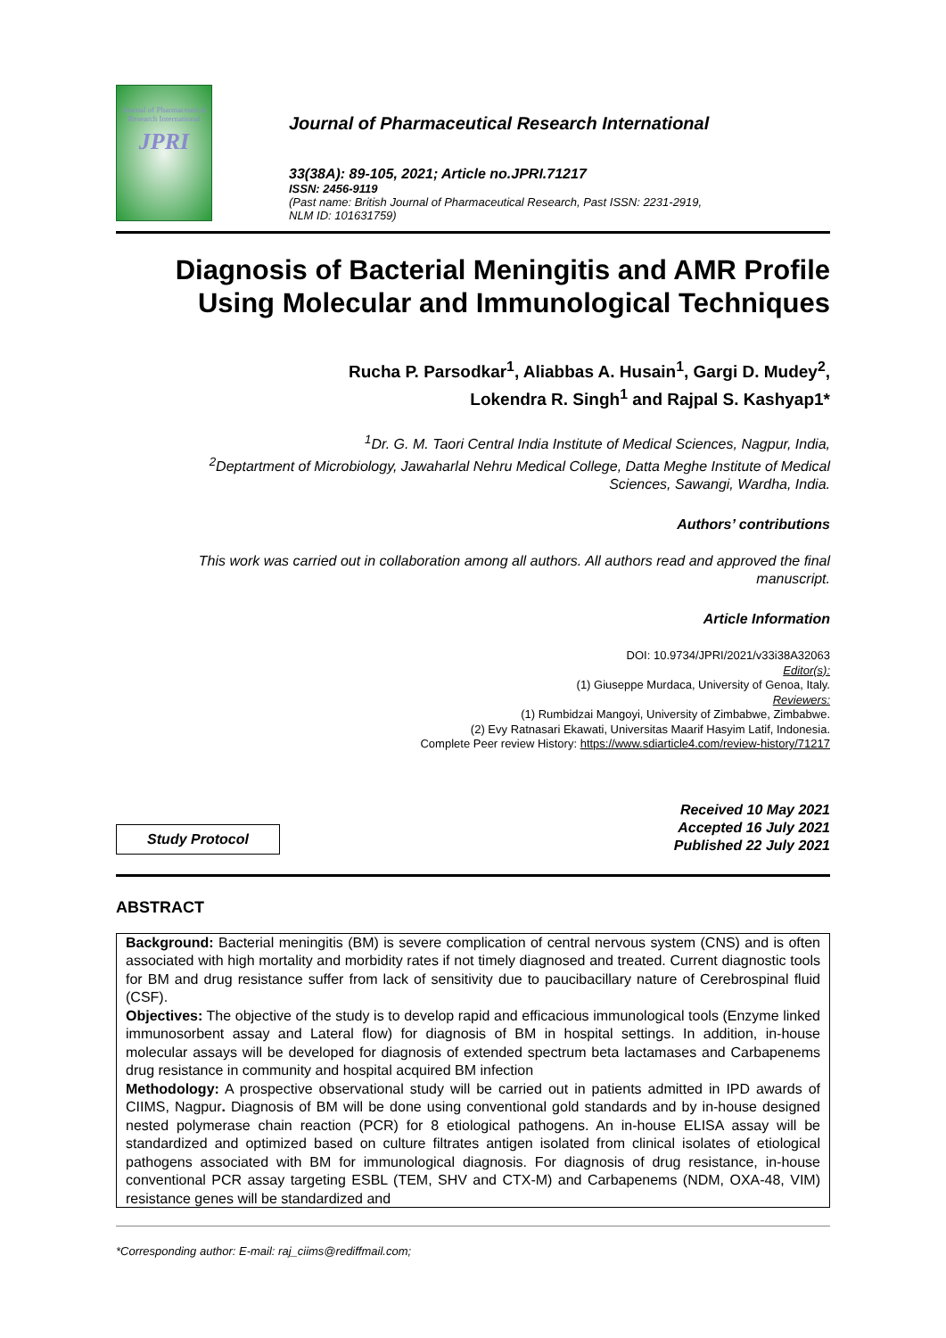Journal of Pharmaceutical Research International
JPRI
Journal of Pharmaceutical Research International
33(38A): 89-105, 2021; Article no.JPRI.71217
ISSN: 2456-9119
(Past name: British Journal of Pharmaceutical Research, Past ISSN: 2231-2919,
NLM ID: 101631759)
Diagnosis of Bacterial Meningitis and AMR Profile
Using Molecular and Immunological Techniques
Rucha P. Parsodkar<sup>1</sup>, Aliabbas A. Husain<sup>1</sup>, Gargi D. Mudey<sup>2</sup>,
Lokendra R. Singh<sup>1</sup> and Rajpal S. Kashyap1*
<sup>1</sup> Dr. G. M. Taori Central India Institute of Medical Sciences, Nagpur, India,
<sup>2</sup> Deptartment of Microbiology, Jawaharlal Nehru Medical College, Datta Meghe Institute of Medical
Sciences, Sawangi, Wardha, India.
Authors’ contributions
This work was carried out in collaboration among all authors. All authors read and approved the final
manuscript.
Article Information
DOI: 10.9734/JPRI/2021/v33i38A32063
Editor(s):
(1) Giuseppe Murdaca, University of Genoa, Italy.
Reviewers:
(1) Rumbidzai Mangoyi, University of Zimbabwe, Zimbabwe.
(2) Evy Ratnasari Ekawati, Universitas Maarif Hasyim Latif, Indonesia.
Complete Peer review History: https://www.sdiarticle4.com/review-history/71217
Study Protocol
Received 10 May 2021
Accepted 16 July 2021
Published 22 July 2021
ABSTRACT
Background: Bacterial meningitis (BM) is severe complication of central nervous system (CNS) and is often associated with high mortality and morbidity rates if not timely diagnosed and treated. Current diagnostic tools for BM and drug resistance suffer from lack of sensitivity due to paucibacillary nature of Cerebrospinal fluid (CSF).
Objectives: The objective of the study is to develop rapid and efficacious immunological tools (Enzyme linked immunosorbent assay and Lateral flow) for diagnosis of BM in hospital settings. In addition, in-house molecular assays will be developed for diagnosis of extended spectrum beta lactamases and Carbapenems drug resistance in community and hospital acquired BM infection
Methodology: A prospective observational study will be carried out in patients admitted in IPD awards of CIIMS, Nagpur. Diagnosis of BM will be done using conventional gold standards and by in-house designed nested polymerase chain reaction (PCR) for 8 etiological pathogens. An in-house ELISA assay will be standardized and optimized based on culture filtrates antigen isolated from clinical isolates of etiological pathogens associated with BM for immunological diagnosis. For diagnosis of drug resistance, in-house conventional PCR assay targeting ESBL (TEM, SHV and CTX-M) and Carbapenems (NDM, OXA-48, VIM) resistance genes will be standardized and
*Corresponding author: E-mail: raj_ciims@rediffmail.com;